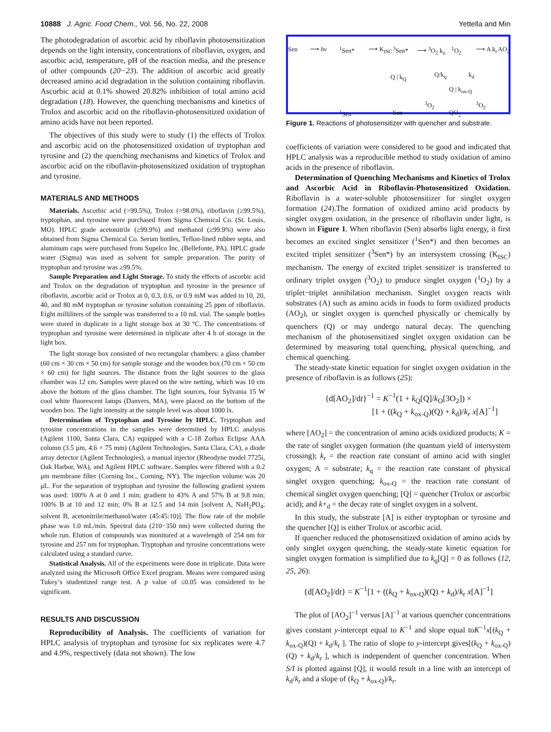10888 J. Agric. Food Chem., Vol. 56, No. 22, 2008 Yettella and Min
The photodegradation of ascorbic acid by riboflavin photosensitization depends on the light intensity, concentrations of riboflavin, oxygen, and ascorbic acid, temperature, pH of the reaction media, and the presence of other compounds (20−23). The addition of ascorbic acid greatly decreased amino acid degradation in the solution containing riboflavin. Ascorbic acid at 0.1% showed 20.82% inhibition of total amino acid degradation (18). However, the quenching mechanisms and kinetics of Trolox and ascorbic acid on the riboflavin-photosensitized oxidation of amino acids have not been reported.
The objectives of this study were to study (1) the effects of Trolox and ascorbic acid on the photosensitized oxidation of tryptophan and tyrosine and (2) the quenching mechanisms and kinetics of Trolox and ascorbic acid on the riboflavin-photosensitized oxidation of tryptophan and tyrosine.
MATERIALS AND METHODS
Materials. Ascorbic acid (>99.5%), Trolox (>98.0%), riboflavin (≥99.5%), tryptophan, and tyrosine were purchased from Sigma Chemical Co. (St. Louis, MO). HPLC grade acetonitrile (≥99.9%) and methanol (≥99.9%) were also obtained from Sigma Chemical Co. Serum bottles, Teflon-lined rubber septa, and aluminum caps were purchased from Supelco Inc. (Bellefonte, PA). HPLC grade water (Sigma) was used as solvent for sample preparation. The purity of tryptophan and tyrosine was ≥99.5%.
Sample Preparation and Light Storage. To study the effects of ascorbic acid and Trolox on the degradation of tryptophan and tyrosine in the presence of riboflavin, ascorbic acid or Trolox at 0, 0.3, 0.6, or 0.9 mM was added to 10, 20, 40, and 80 mM tryptophan or tyrosine solution containing 25 ppm of riboflavin. Eight milliliters of the sample was transferred to a 10 mL vial. The sample bottles were stored in duplicate in a light storage box at 30 °C. The concentrations of tryptophan and tyrosine were determined in triplicate after 4 h of storage in the light box.
The light storage box consisted of two rectangular chambers: a glass chamber (60 cm × 30 cm × 50 cm) for sample storage and the wooden box (70 cm × 50 cm × 60 cm) for light sources. The distance from the light sources to the glass chamber was 12 cm. Samples were placed on the wire netting, which was 10 cm above the bottom of the glass chamber. The light sources, four Sylvania 15 W cool white fluorescent lamps (Danvers, MA), were placed on the bottom of the wooden box. The light intensity at the sample level was about 1000 lx.
Determination of Tryptophan and Tyrosine by HPLC. Tryptophan and tyrosine concentrations in the samples were determined by HPLC analysis (Agilent 1100, Santa Clara, CA) equipped with a C-18 Zorbax Eclipse AAA column (3.5 μm, 4.6 × 75 mm) (Agilent Technologies, Santa Clara, CA), a diode array detector (Agilent Technologies), a manual injector (Rheodyne model 7725i, Oak Harbor, WA), and Agilent HPLC software. Samples were filtered with a 0.2 μm membrane filter (Corning Inc., Corning, NY). The injection volume was 20 μL. For the separation of tryptophan and tyrosine the following gradient system was used: 100% A at 0 and 1 min; gradient to 43% A and 57% B at 9.8 min; 100% B at 10 and 12 min; 0% B at 12.5 and 14 min [solvent A, NaH<sub>2</sub>PO<sub>4</sub>; solvent B, acetonitrile/methanol/water (45:45:10)]. The flow rate of the mobile phase was 1.0 mL/min. Spectral data (210−350 nm) were collected during the whole run. Elution of compounds was monitored at a wavelength of 254 nm for tyrosine and 257 nm for tryptophan. Tryptophan and tyrosine concentrations were calculated using a standard curve.
Statistical Analysis. All of the experiments were done in triplicate. Data were analyzed using the Microsoft Office Excel program. Means were compared using Tukey’s studentized range test. A p value of ≤0.05 was considered to be significant.
RESULTS AND DISCUSSION
Reproducibility of Analysis. The coefficients of variation for HPLC analysis of tryptophan and tyrosine for six replicates were 4.7 and 4.9%, respectively (data not shown). The low
Sen ⟶ hv <sup>1</sup>Sen* ⟶ K<sub>ISC</sub> <sup>3</sup>Sen* ⟶ <sup>3</sup>O<sub>2</sub> k<sub>o</sub> <sup>1</sup>O<sub>2</sub> ⟶ A k<sub>r</sub> AO<sub>2</sub>
Q | k<sub>Q</sub> Q/k<sub>q</sub> k<sub>d</sub>
Q | k<sub>ox-Q</sub>
<sup>3</sup>O<sub>2</sub><sup>3</sup>O<sub>2</sub>
<sup>1</sup>Sen Sen QO<sub>2</sub>
Figure 1. Reactions of photosensitizer with quencher and substrate.
coefficients of variation were considered to be good and indicated that HPLC analysis was a reproducible method to study oxidation of amino acids in the presence of riboflavin.
Determination of Quenching Mechanisms and Kinetics of Trolox and Ascorbic Acid in Riboflavin-Photosensitized Oxidation. Riboflavin is a water-soluble photosensitizer for singlet oxygen formation (24).The formation of oxidized amino acid products by singlet oxygen oxidation, in the presence of riboflavin under light, is shown in Figure 1. When riboflavin (Sen) absorbs light energy, it first becomes an excited singlet sensitizer (<sup>1</sup>Sen*) and then becomes an excited triplet sensitizer (<sup>3</sup>Sen*) by an intersystem crossing (K<sub>ISC</sub>) mechanism. The energy of excited triplet sensitizer is transferred to ordinary triplet oxygen (<sup>3</sup>O<sub>2</sub>) to produce singlet oxygen (<sup>1</sup>O<sub>2</sub>) by a triplet−triplet annihilation mechanism. Singlet oxygen reacts with substrates (A) such as amino acids in foods to form oxidized products (AO<sub>2</sub>), or singlet oxygen is quenched physically or chemically by quenchers (Q) or may undergo natural decay. The quenching mechanism of the photosensitized singlet oxygen oxidation can be determined by measuring total quenching, physical quenching, and chemical quenching.
The steady-state kinetic equation for singlet oxygen oxidation in the presence of riboflavin is as follows (25):
{d[AO<sub>2</sub>]/dt}<sup>−1</sup> = K<sup>−1</sup>(1 + k<sub>Q</sub>[Q]/k<sub>O</sub>[3O<sub>2</sub>]) ×
[1 + ((k<sub>Q</sub> + k<sub>ox-Q</sub>)(Q) + k<sub>d</sub>)/k<sub>r</sub> x[A]<sup>−1</sup>]
where [AO<sub>2</sub>] = the concentration of amino acids oxidized products; K = the rate of singlet oxygen formation (the quantum yield of intersystem crossing); k<sub>r</sub> = the reaction rate constant of amino acid with singlet oxygen; A = substrate; k<sub>q</sub> = the reaction rate constant of physical singlet oxygen quenching; k<sub>ox-Q</sub> = the reaction rate constant of chemical singlet oxygen quenching; [Q] = quencher (Trolox or ascorbic acid); and k+<sub>d</sub> = the decay rate of singlet oxygen in a solvent.
In this study, the substrate [A] is either tryptophan or tyrosine and the quencher [Q] is either Trolox or ascorbic acid.
If quencher reduced the photosensitized oxidation of amino acids by only singlet oxygen quenching, the steady-state kinetic equation for singlet oxygen formation is simplified due to k<sub>q</sub>[Q] = 0 as follows (12, 25, 26):
{d[AO<sub>2</sub>]/dt} = K<sup>−1</sup>[1 + ((k<sub>Q</sub> + k<sub>ox-Q</sub>)(Q) + k<sub>d</sub>)/k<sub>r</sub> x[A]<sup>−1</sup>]
The plot of [AO<sub>2</sub>]<sup>−1</sup> versus [A]<sup>−1</sup> at various quencher concentrations gives constant y-intercept equal to K<sup>−1</sup> and slope equal toK<sup>−1</sup>x[(k<sub>Q</sub> + k<sub>ox-Q</sub>)(Q) + k<sub>d</sub>/k<sub>r</sub> ]. The ratio of slope to y-intercept gives[(k<sub>Q</sub> + k<sub>ox-Q</sub>)(Q) + k<sub>d</sub>/k<sub>r</sub> ], which is independent of quencher concentration. When S/I is plotted against [Q], it would result in a line with an intercept of k<sub>d</sub>/k<sub>r</sub> and a slope of (k<sub>Q</sub> + k<sub>ox-Q</sub>)/k<sub>r</sub>.